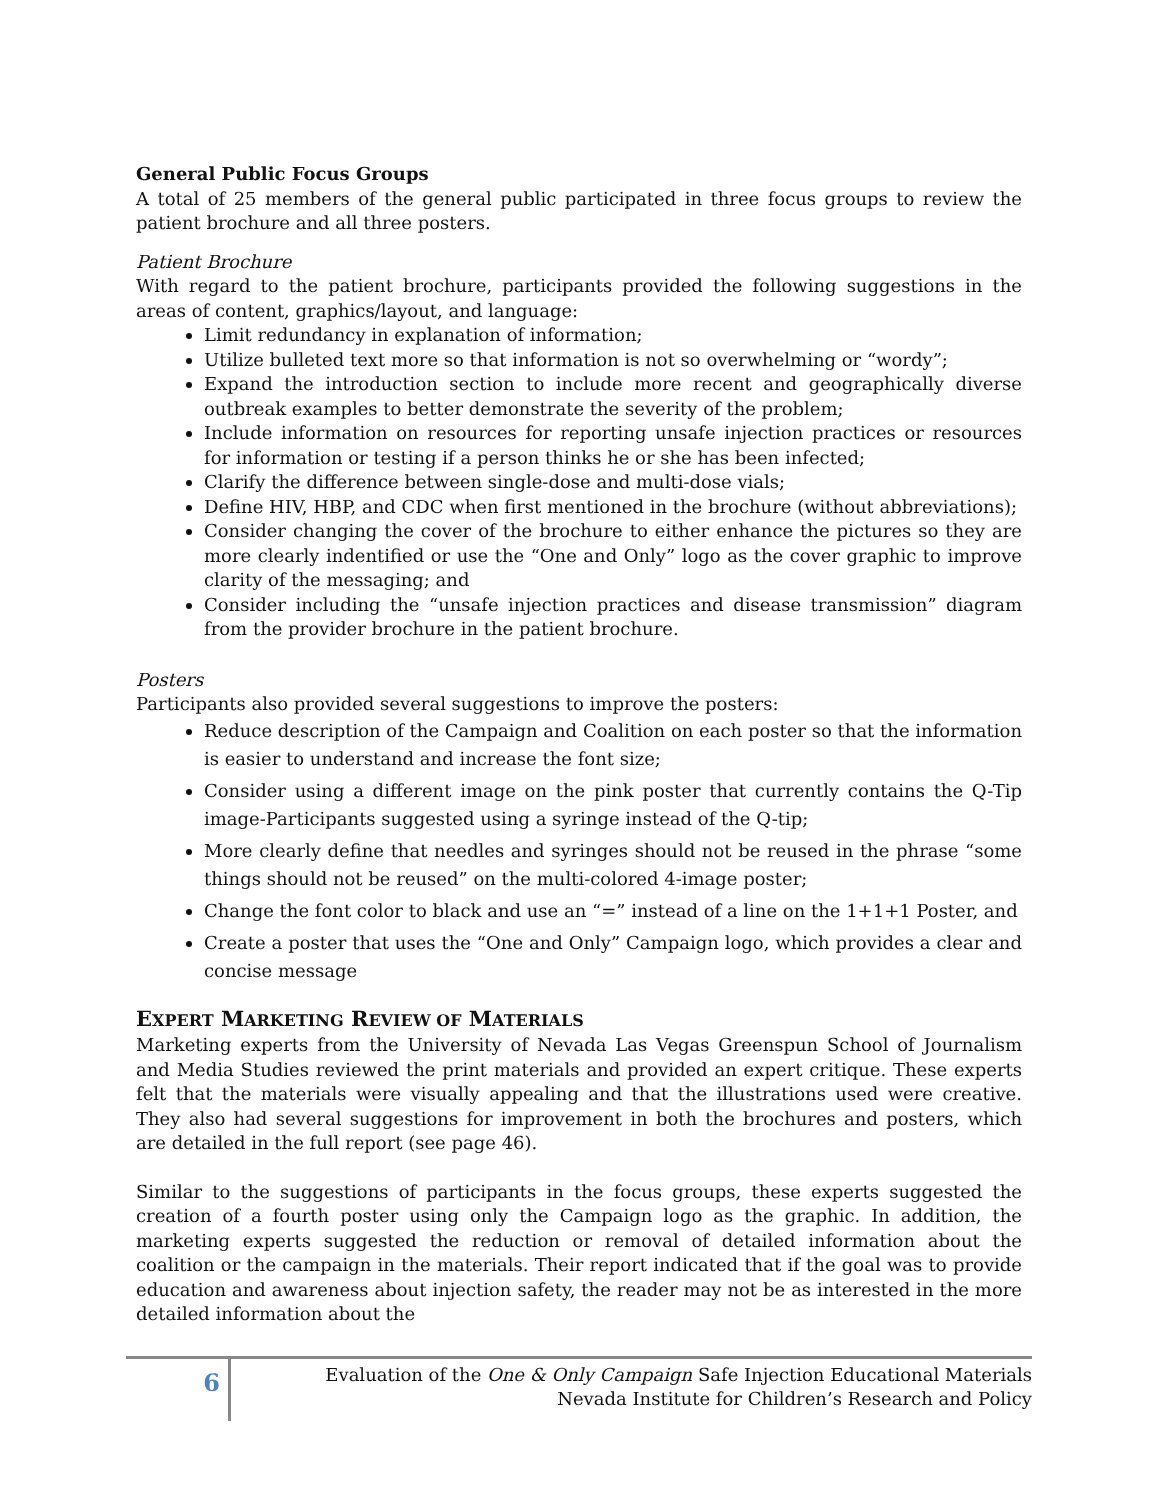General Public Focus Groups
A total of 25 members of the general public participated in three focus groups to review the patient brochure and all three posters.
Patient Brochure
With regard to the patient brochure, participants provided the following suggestions in the areas of content, graphics/layout, and language:
Limit redundancy in explanation of information;
Utilize bulleted text more so that information is not so overwhelming or “wordy”;
Expand the introduction section to include more recent and geographically diverse outbreak examples to better demonstrate the severity of the problem;
Include information on resources for reporting unsafe injection practices or resources for information or testing if a person thinks he or she has been infected;
Clarify the difference between single-dose and multi-dose vials;
Define HIV, HBP, and CDC when first mentioned in the brochure (without abbreviations);
Consider changing the cover of the brochure to either enhance the pictures so they are more clearly indentified or use the “One and Only” logo as the cover graphic to improve clarity of the messaging; and
Consider including the “unsafe injection practices and disease transmission” diagram from the provider brochure in the patient brochure.
Posters
Participants also provided several suggestions to improve the posters:
Reduce description of the Campaign and Coalition on each poster so that the information is easier to understand and increase the font size;
Consider using a different image on the pink poster that currently contains the Q-Tip image-Participants suggested using a syringe instead of the Q-tip;
More clearly define that needles and syringes should not be reused in the phrase “some things should not be reused” on the multi-colored 4-image poster;
Change the font color to black and use an “=” instead of a line on the 1+1+1 Poster, and
Create a poster that uses the “One and Only” Campaign logo, which provides a clear and concise message
EXPERT MARKETING REVIEW OF MATERIALS
Marketing experts from the University of Nevada Las Vegas Greenspun School of Journalism and Media Studies reviewed the print materials and provided an expert critique. These experts felt that the materials were visually appealing and that the illustrations used were creative. They also had several suggestions for improvement in both the brochures and posters, which are detailed in the full report (see page 46).
Similar to the suggestions of participants in the focus groups, these experts suggested the creation of a fourth poster using only the Campaign logo as the graphic. In addition, the marketing experts suggested the reduction or removal of detailed information about the coalition or the campaign in the materials. Their report indicated that if the goal was to provide education and awareness about injection safety, the reader may not be as interested in the more detailed information about the
6
Evaluation of the One & Only Campaign Safe Injection Educational Materials
Nevada Institute for Children’s Research and Policy